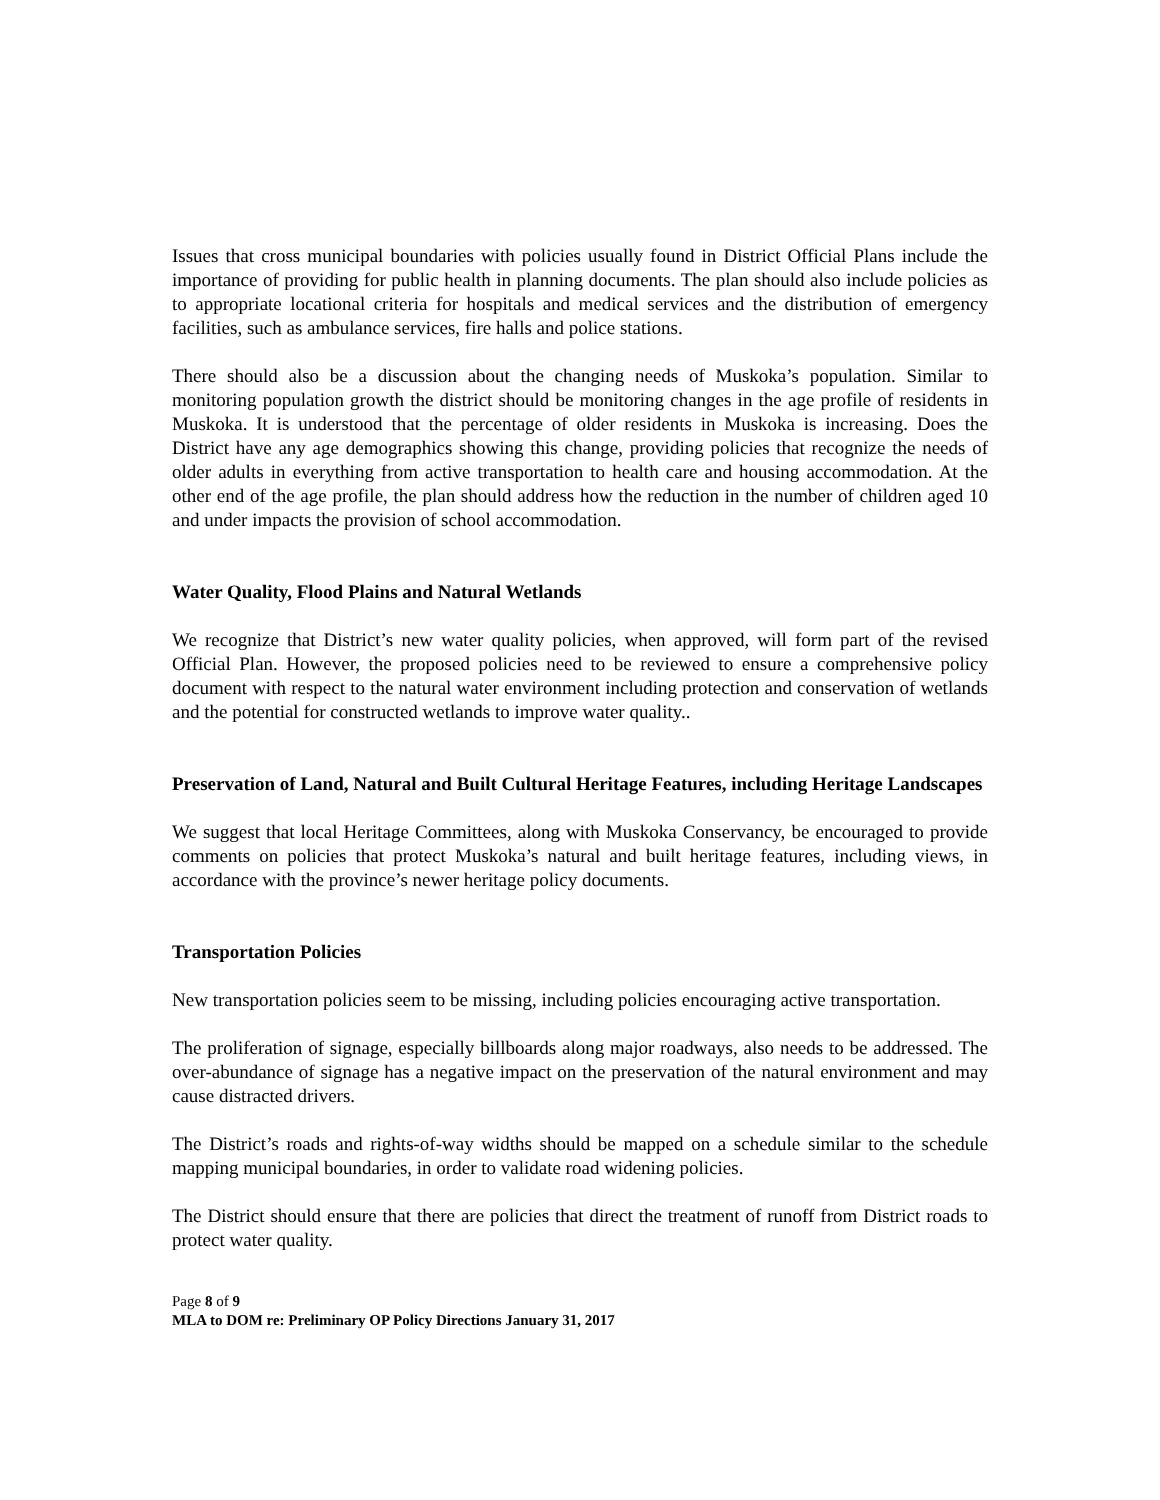Issues that cross municipal boundaries with policies usually found in District Official Plans include the importance of providing for public health in planning documents. The plan should also include policies as to appropriate locational criteria for hospitals and medical services and the distribution of emergency facilities, such as ambulance services, fire halls and police stations.
There should also be a discussion about the changing needs of Muskoka’s population. Similar to monitoring population growth the district should be monitoring changes in the age profile of residents in Muskoka. It is understood that the percentage of older residents in Muskoka is increasing. Does the District have any age demographics showing this change, providing policies that recognize the needs of older adults in everything from active transportation to health care and housing accommodation. At the other end of the age profile, the plan should address how the reduction in the number of children aged 10 and under impacts the provision of school accommodation.
Water Quality, Flood Plains and Natural Wetlands
We recognize that District’s new water quality policies, when approved, will form part of the revised Official Plan. However, the proposed policies need to be reviewed to ensure a comprehensive policy document with respect to the natural water environment including protection and conservation of wetlands and the potential for constructed wetlands to improve water quality..
Preservation of Land, Natural and Built Cultural Heritage Features, including Heritage Landscapes
We suggest that local Heritage Committees, along with Muskoka Conservancy, be encouraged to provide comments on policies that protect Muskoka’s natural and built heritage features, including views, in accordance with the province’s newer heritage policy documents.
Transportation Policies
New transportation policies seem to be missing, including policies encouraging active transportation.
The proliferation of signage, especially billboards along major roadways, also needs to be addressed. The over-abundance of signage has a negative impact on the preservation of the natural environment and may cause distracted drivers.
The District’s roads and rights-of-way widths should be mapped on a schedule similar to the schedule mapping municipal boundaries, in order to validate road widening policies.
The District should ensure that there are policies that direct the treatment of runoff from District roads to protect water quality.
Page 8 of 9
MLA to DOM re: Preliminary OP Policy Directions January 31, 2017